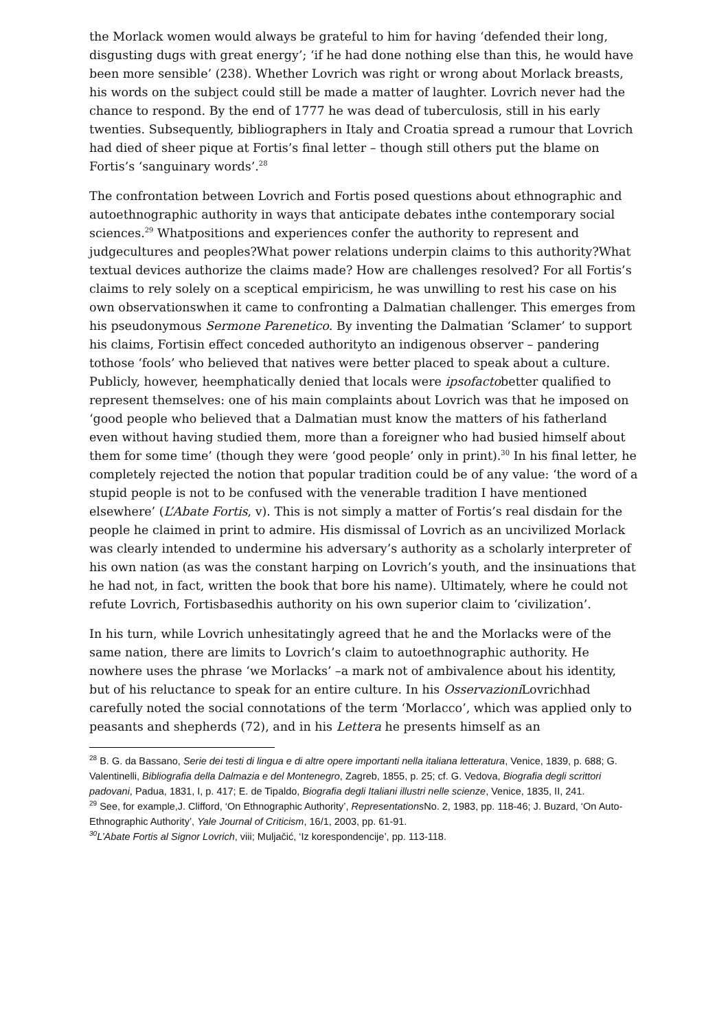the Morlack women would always be grateful to him for having ‘defended their long, disgusting dugs with great energy’; ‘if he had done nothing else than this, he would have been more sensible’ (238). Whether Lovrich was right or wrong about Morlack breasts, his words on the subject could still be made a matter of laughter. Lovrich never had the chance to respond. By the end of 1777 he was dead of tuberculosis, still in his early twenties. Subsequently, bibliographers in Italy and Croatia spread a rumour that Lovrich had died of sheer pique at Fortis’s final letter – though still others put the blame on Fortis’s ‘sanguinary words’.<sup>28</sup>
The confrontation between Lovrich and Fortis posed questions about ethnographic and autoethnographic authority in ways that anticipate debates inthe contemporary social sciences.<sup>29</sup> Whatpositions and experiences confer the authority to represent and judgecultures and peoples?What power relations underpin claims to this authority?What textual devices authorize the claims made? How are challenges resolved? For all Fortis’s claims to rely solely on a sceptical empiricism, he was unwilling to rest his case on his own observationswhen it came to confronting a Dalmatian challenger. This emerges from his pseudonymous Sermone Parenetico. By inventing the Dalmatian ‘Sclamer’ to support his claims, Fortisin effect conceded authorityto an indigenous observer – pandering tothose ‘fools’ who believed that natives were better placed to speak about a culture. Publicly, however, heemphatically denied that locals were ipsofactobetter qualified to represent themselves: one of his main complaints about Lovrich was that he imposed on ‘good people who believed that a Dalmatian must know the matters of his fatherland even without having studied them, more than a foreigner who had busied himself about them for some time’ (though they were ‘good people’ only in print).<sup>30</sup> In his final letter, he completely rejected the notion that popular tradition could be of any value: ‘the word of a stupid people is not to be confused with the venerable tradition I have mentioned elsewhere’ (L’Abate Fortis, v). This is not simply a matter of Fortis’s real disdain for the people he claimed in print to admire. His dismissal of Lovrich as an uncivilized Morlack was clearly intended to undermine his adversary’s authority as a scholarly interpreter of his own nation (as was the constant harping on Lovrich’s youth, and the insinuations that he had not, in fact, written the book that bore his name). Ultimately, where he could not refute Lovrich, Fortisbasedhis authority on his own superior claim to ‘civilization’.
In his turn, while Lovrich unhesitatingly agreed that he and the Morlacks were of the same nation, there are limits to Lovrich’s claim to autoethnographic authority. He nowhere uses the phrase ‘we Morlacks’ –a mark not of ambivalence about his identity, but of his reluctance to speak for an entire culture. In his Osservazioni Lovrichhad carefully noted the social connotations of the term ‘Morlacco’, which was applied only to peasants and shepherds (72), and in his Lettera he presents himself as an
<sup>28</sup> B. G. da Bassano, Serie dei testi di lingua e di altre opere importanti nella italiana letteratura, Venice, 1839, p. 688; G. Valentinelli, Bibliografia della Dalmazia e del Montenegro, Zagreb, 1855, p. 25; cf. G. Vedova, Biografia degli scrittori padovani, Padua, 1831, I, p. 417; E. de Tipaldo, Biografia degli Italiani illustri nelle scienze, Venice, 1835, II, 241.
<sup>29</sup> See, for example,J. Clifford, ‘On Ethnographic Authority’, Representations No. 2, 1983, pp. 118-46; J. Buzard, ‘On Auto-Ethnographic Authority’, Yale Journal of Criticism, 16/1, 2003, pp. 61-91.
<sup>30</sup> L’Abate Fortis al Signor Lovrich, viii; Muljačić, ‘Iz korespondencije’, pp. 113-118.